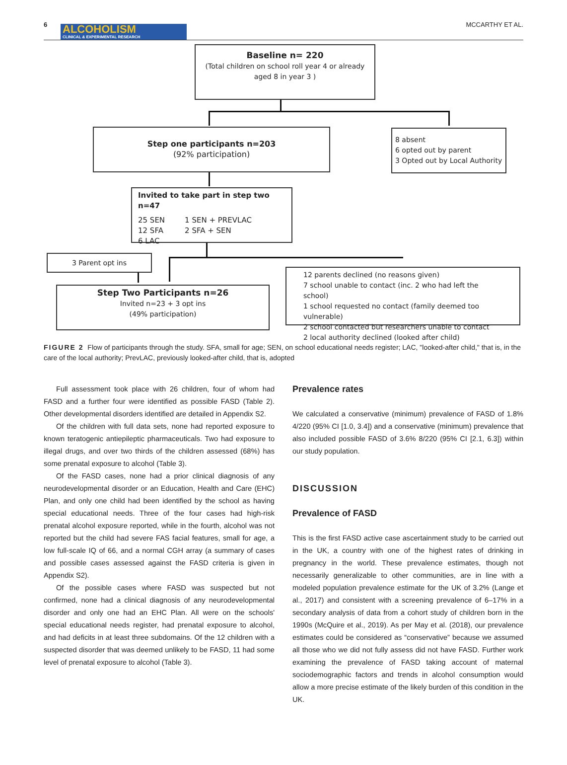6
ALCOHOLISM
CLINICAL & EXPERIMENTAL RESEARCH
MCCARTHY ET AL.
Baseline n= 220
(Total children on school roll year 4 or already aged 8 in year 3 )
Step one participants n=203
(92% participation)
8 absent
6 opted out by parent
3 Opted out by Local Authority
Invited to take part in step two n=47
25 SEN
12 SFA
6 LAC
1 SEN + PREVLAC
2 SFA + SEN
3 Parent opt ins
Step Two Participants n=26
Invited n=23 + 3 opt ins
(49% participation)
12 parents declined (no reasons given)
7 school unable to contact (inc. 2 who had left the school)
1 school requested no contact (family deemed too vulnerable)
2 school contacted but researchers unable to contact
2 local authority declined (looked after child)
FIGURE 2 Flow of participants through the study. SFA, small for age; SEN, on school educational needs register; LAC, "looked-after child," that is, in the care of the local authority; PrevLAC, previously looked-after child, that is, adopted
Full assessment took place with 26 children, four of whom had FASD and a further four were identified as possible FASD (Table 2). Other developmental disorders identified are detailed in Appendix S2.
Of the children with full data sets, none had reported exposure to known teratogenic antiepileptic pharmaceuticals. Two had exposure to illegal drugs, and over two thirds of the children assessed (68%) has some prenatal exposure to alcohol (Table 3).
Of the FASD cases, none had a prior clinical diagnosis of any neurodevelopmental disorder or an Education, Health and Care (EHC) Plan, and only one child had been identified by the school as having special educational needs. Three of the four cases had high-risk prenatal alcohol exposure reported, while in the fourth, alcohol was not reported but the child had severe FAS facial features, small for age, a low full-scale IQ of 66, and a normal CGH array (a summary of cases and possible cases assessed against the FASD criteria is given in Appendix S2).
Of the possible cases where FASD was suspected but not confirmed, none had a clinical diagnosis of any neurodevelopmental disorder and only one had an EHC Plan. All were on the schools' special educational needs register, had prenatal exposure to alcohol, and had deficits in at least three subdomains. Of the 12 children with a suspected disorder that was deemed unlikely to be FASD, 11 had some level of prenatal exposure to alcohol (Table 3).
Prevalence rates
We calculated a conservative (minimum) prevalence of FASD of 1.8% 4/220 (95% CI [1.0, 3.4]) and a conservative (minimum) prevalence that also included possible FASD of 3.6% 8/220 (95% CI [2.1, 6.3]) within our study population.
DISCUSSION
Prevalence of FASD
This is the first FASD active case ascertainment study to be carried out in the UK, a country with one of the highest rates of drinking in pregnancy in the world. These prevalence estimates, though not necessarily generalizable to other communities, are in line with a modeled population prevalence estimate for the UK of 3.2% (Lange et al., 2017) and consistent with a screening prevalence of 6–17% in a secondary analysis of data from a cohort study of children born in the 1990s (McQuire et al., 2019). As per May et al. (2018), our prevalence estimates could be considered as “conservative” because we assumed all those who we did not fully assess did not have FASD. Further work examining the prevalence of FASD taking account of maternal sociodemographic factors and trends in alcohol consumption would allow a more precise estimate of the likely burden of this condition in the UK.